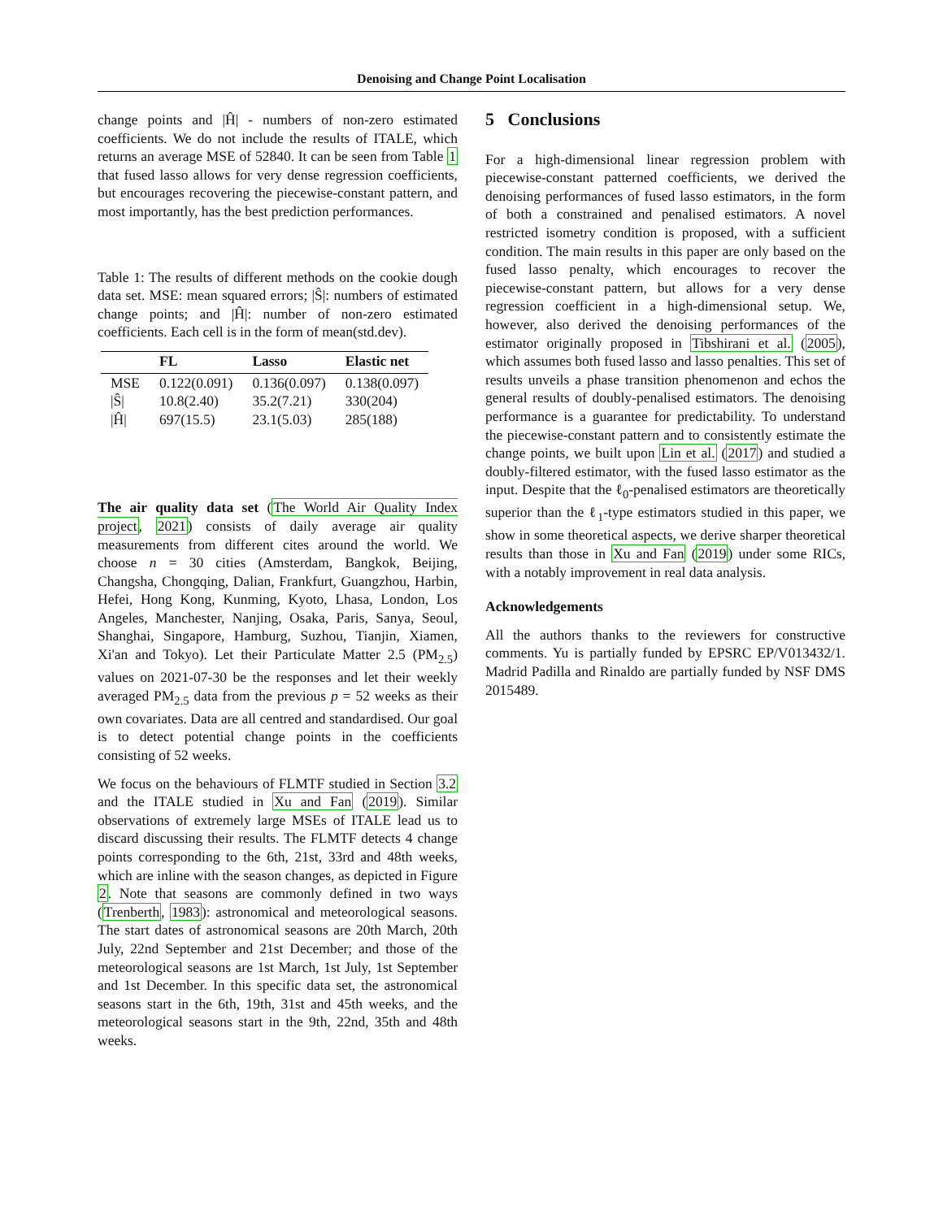Denoising and Change Point Localisation
change points and |Ĥ| - numbers of non-zero estimated coefficients. We do not include the results of ITALE, which returns an average MSE of 52840. It can be seen from Table 1 that fused lasso allows for very dense regression coefficients, but encourages recovering the piecewise-constant pattern, and most importantly, has the best prediction performances.
Table 1: The results of different methods on the cookie dough data set. MSE: mean squared errors; |Ŝ|: numbers of estimated change points; and |Ĥ|: number of non-zero estimated coefficients. Each cell is in the form of mean(std.dev).
| | FL | Lasso | Elastic net |
| --- | --- | --- | --- |
| MSE | 0.122(0.091) | 0.136(0.097) | 0.138(0.097) |
| /Ŝ/ | 10.8(2.40) | 35.2(7.21) | 330(204) |
| /Ĥ/ | 697(15.5) | 23.1(5.03) | 285(188) |
The air quality data set (The World Air Quality Index project, 2021) consists of daily average air quality measurements from different cites around the world. We choose n = 30 cities (Amsterdam, Bangkok, Beijing, Changsha, Chongqing, Dalian, Frankfurt, Guangzhou, Harbin, Hefei, Hong Kong, Kunming, Kyoto, Lhasa, London, Los Angeles, Manchester, Nanjing, Osaka, Paris, Sanya, Seoul, Shanghai, Singapore, Hamburg, Suzhou, Tianjin, Xiamen, Xi'an and Tokyo). Let their Particulate Matter 2.5 (PM<sub>2.5</sub>) values on 2021-07-30 be the responses and let their weekly averaged PM<sub>2.5</sub> data from the previous p = 52 weeks as their own covariates. Data are all centred and standardised. Our goal is to detect potential change points in the coefficients consisting of 52 weeks.
We focus on the behaviours of FLMTF studied in Section 3.2 and the ITALE studied in Xu and Fan (2019). Similar observations of extremely large MSEs of ITALE lead us to discard discussing their results. The FLMTF detects 4 change points corresponding to the 6th, 21st, 33rd and 48th weeks, which are inline with the season changes, as depicted in Figure 2. Note that seasons are commonly defined in two ways (Trenberth, 1983): astronomical and meteorological seasons. The start dates of astronomical seasons are 20th March, 20th July, 22nd September and 21st December; and those of the meteorological seasons are 1st March, 1st July, 1st September and 1st December. In this specific data set, the astronomical seasons start in the 6th, 19th, 31st and 45th weeks, and the meteorological seasons start in the 9th, 22nd, 35th and 48th weeks.
5 Conclusions
For a high-dimensional linear regression problem with piecewise-constant patterned coefficients, we derived the denoising performances of fused lasso estimators, in the form of both a constrained and penalised estimators. A novel restricted isometry condition is proposed, with a sufficient condition. The main results in this paper are only based on the fused lasso penalty, which encourages to recover the piecewise-constant pattern, but allows for a very dense regression coefficient in a high-dimensional setup. We, however, also derived the denoising performances of the estimator originally proposed in Tibshirani et al. (2005), which assumes both fused lasso and lasso penalties. This set of results unveils a phase transition phenomenon and echos the general results of doubly-penalised estimators. The denoising performance is a guarantee for predictability. To understand the piecewise-constant pattern and to consistently estimate the change points, we built upon Lin et al. (2017) and studied a doubly-filtered estimator, with the fused lasso estimator as the input. Despite that the ℓ<sub>0</sub>-penalised estimators are theoretically superior than the ℓ<sub>1</sub>-type estimators studied in this paper, we show in some theoretical aspects, we derive sharper theoretical results than those in Xu and Fan (2019) under some RICs, with a notably improvement in real data analysis.
Acknowledgements
All the authors thanks to the reviewers for constructive comments. Yu is partially funded by EPSRC EP/V013432/1. Madrid Padilla and Rinaldo are partially funded by NSF DMS 2015489.